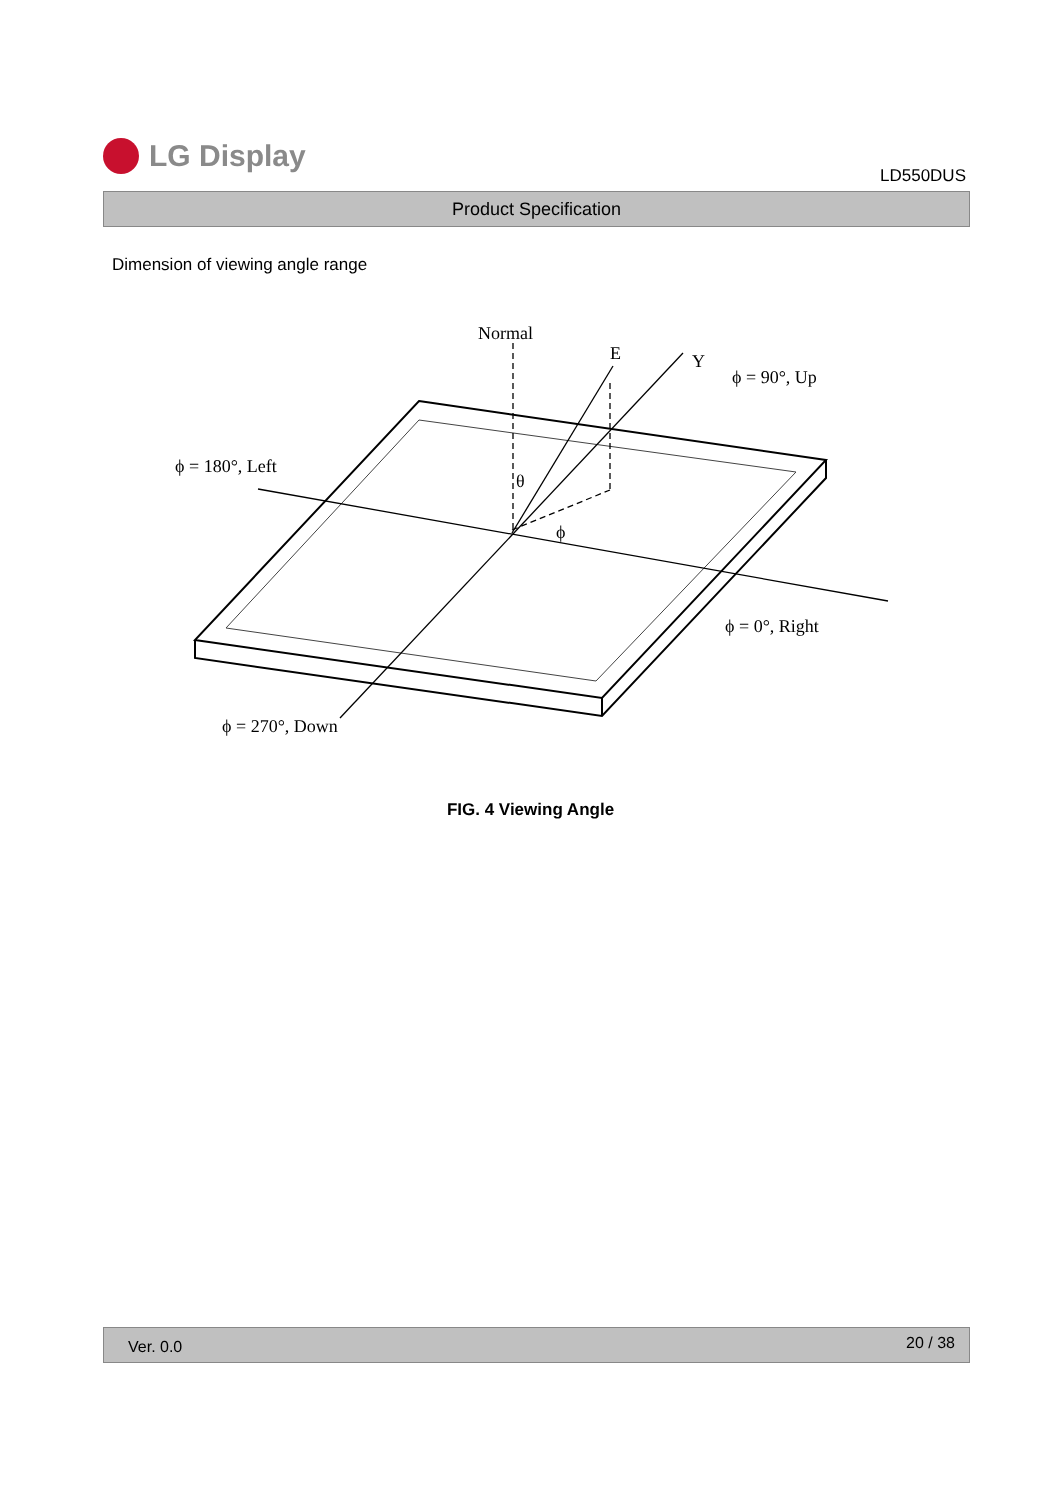LG Display
LD550DUS
Product Specification
Dimension of viewing angle range
Normal
E
Y
ϕ = 90°, Up
ϕ = 180°, Left
θ
ϕ
ϕ = 0°, Right
ϕ = 270°, Down
FIG. 4 Viewing Angle
Ver. 0.0 20 / 38